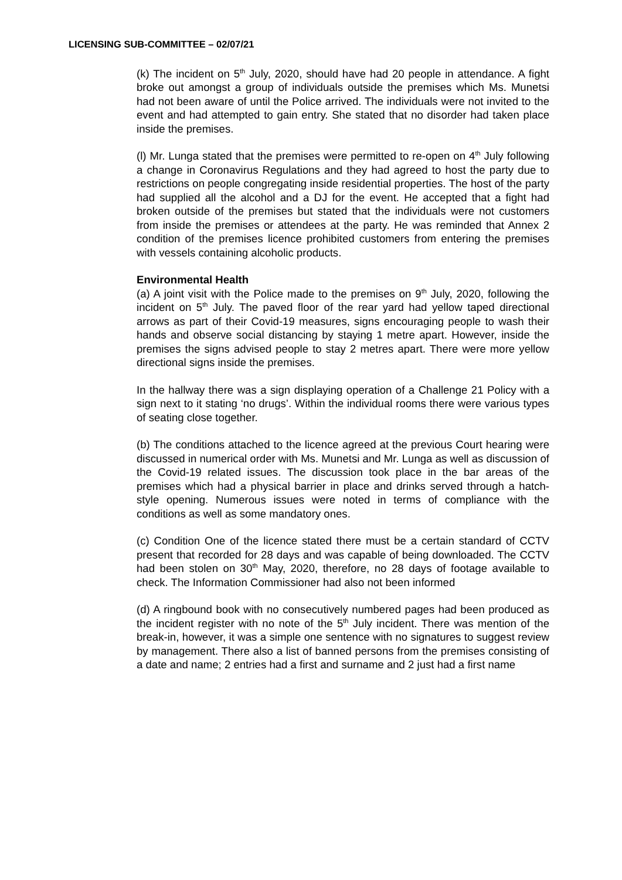LICENSING SUB-COMMITTEE – 02/07/21
(k) The incident on 5<sup>th</sup> July, 2020, should have had 20 people in attendance. A fight broke out amongst a group of individuals outside the premises which Ms. Munetsi had not been aware of until the Police arrived. The individuals were not invited to the event and had attempted to gain entry. She stated that no disorder had taken place inside the premises.
(l) Mr. Lunga stated that the premises were permitted to re-open on 4<sup>th</sup> July following a change in Coronavirus Regulations and they had agreed to host the party due to restrictions on people congregating inside residential properties. The host of the party had supplied all the alcohol and a DJ for the event. He accepted that a fight had broken outside of the premises but stated that the individuals were not customers from inside the premises or attendees at the party. He was reminded that Annex 2 condition of the premises licence prohibited customers from entering the premises with vessels containing alcoholic products.
Environmental Health
(a) A joint visit with the Police made to the premises on 9<sup>th</sup> July, 2020, following the incident on 5<sup>th</sup> July. The paved floor of the rear yard had yellow taped directional arrows as part of their Covid-19 measures, signs encouraging people to wash their hands and observe social distancing by staying 1 metre apart. However, inside the premises the signs advised people to stay 2 metres apart. There were more yellow directional signs inside the premises.
In the hallway there was a sign displaying operation of a Challenge 21 Policy with a sign next to it stating ‘no drugs’. Within the individual rooms there were various types of seating close together.
(b) The conditions attached to the licence agreed at the previous Court hearing were discussed in numerical order with Ms. Munetsi and Mr. Lunga as well as discussion of the Covid-19 related issues. The discussion took place in the bar areas of the premises which had a physical barrier in place and drinks served through a hatch-style opening. Numerous issues were noted in terms of compliance with the conditions as well as some mandatory ones.
(c) Condition One of the licence stated there must be a certain standard of CCTV present that recorded for 28 days and was capable of being downloaded. The CCTV had been stolen on 30<sup>th</sup> May, 2020, therefore, no 28 days of footage available to check. The Information Commissioner had also not been informed
(d) A ringbound book with no consecutively numbered pages had been produced as the incident register with no note of the 5<sup>th</sup> July incident. There was mention of the break-in, however, it was a simple one sentence with no signatures to suggest review by management. There also a list of banned persons from the premises consisting of a date and name; 2 entries had a first and surname and 2 just had a first name